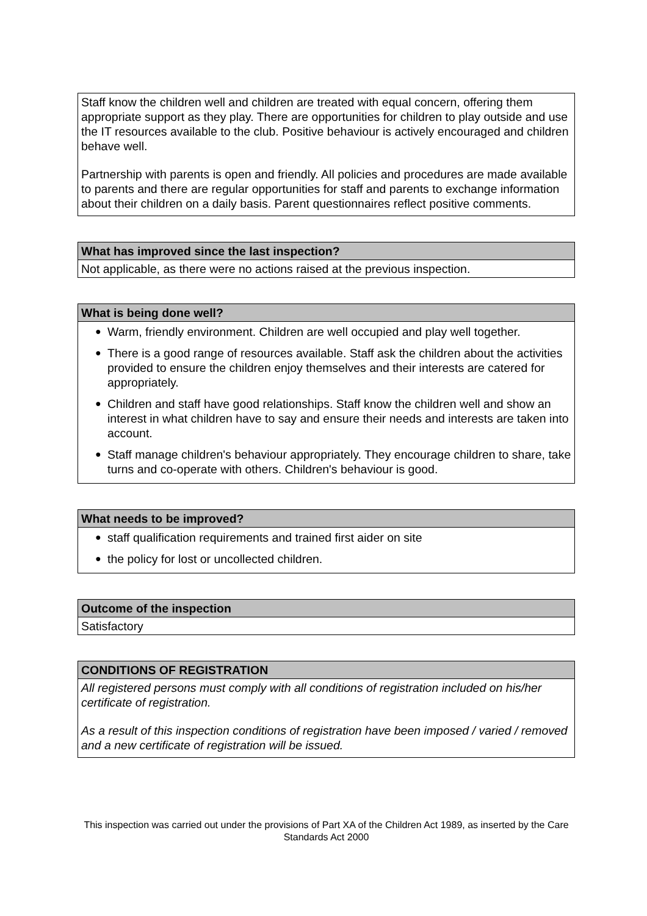Staff know the children well and children are treated with equal concern, offering them appropriate support as they play. There are opportunities for children to play outside and use the IT resources available to the club. Positive behaviour is actively encouraged and children behave well.
Partnership with parents is open and friendly. All policies and procedures are made available to parents and there are regular opportunities for staff and parents to exchange information about their children on a daily basis. Parent questionnaires reflect positive comments.
What has improved since the last inspection?
Not applicable, as there were no actions raised at the previous inspection.
What is being done well?
● Warm, friendly environment. Children are well occupied and play well together.
● There is a good range of resources available. Staff ask the children about the activities provided to ensure the children enjoy themselves and their interests are catered for appropriately.
● Children and staff have good relationships. Staff know the children well and show an interest in what children have to say and ensure their needs and interests are taken into account.
● Staff manage children's behaviour appropriately. They encourage children to share, take turns and co-operate with others. Children's behaviour is good.
What needs to be improved?
● staff qualification requirements and trained first aider on site
● the policy for lost or uncollected children.
Outcome of the inspection
Satisfactory
CONDITIONS OF REGISTRATION
All registered persons must comply with all conditions of registration included on his/her certificate of registration.
As a result of this inspection conditions of registration have been imposed / varied / removed and a new certificate of registration will be issued.
This inspection was carried out under the provisions of Part XA of the Children Act 1989, as inserted by the Care Standards Act 2000